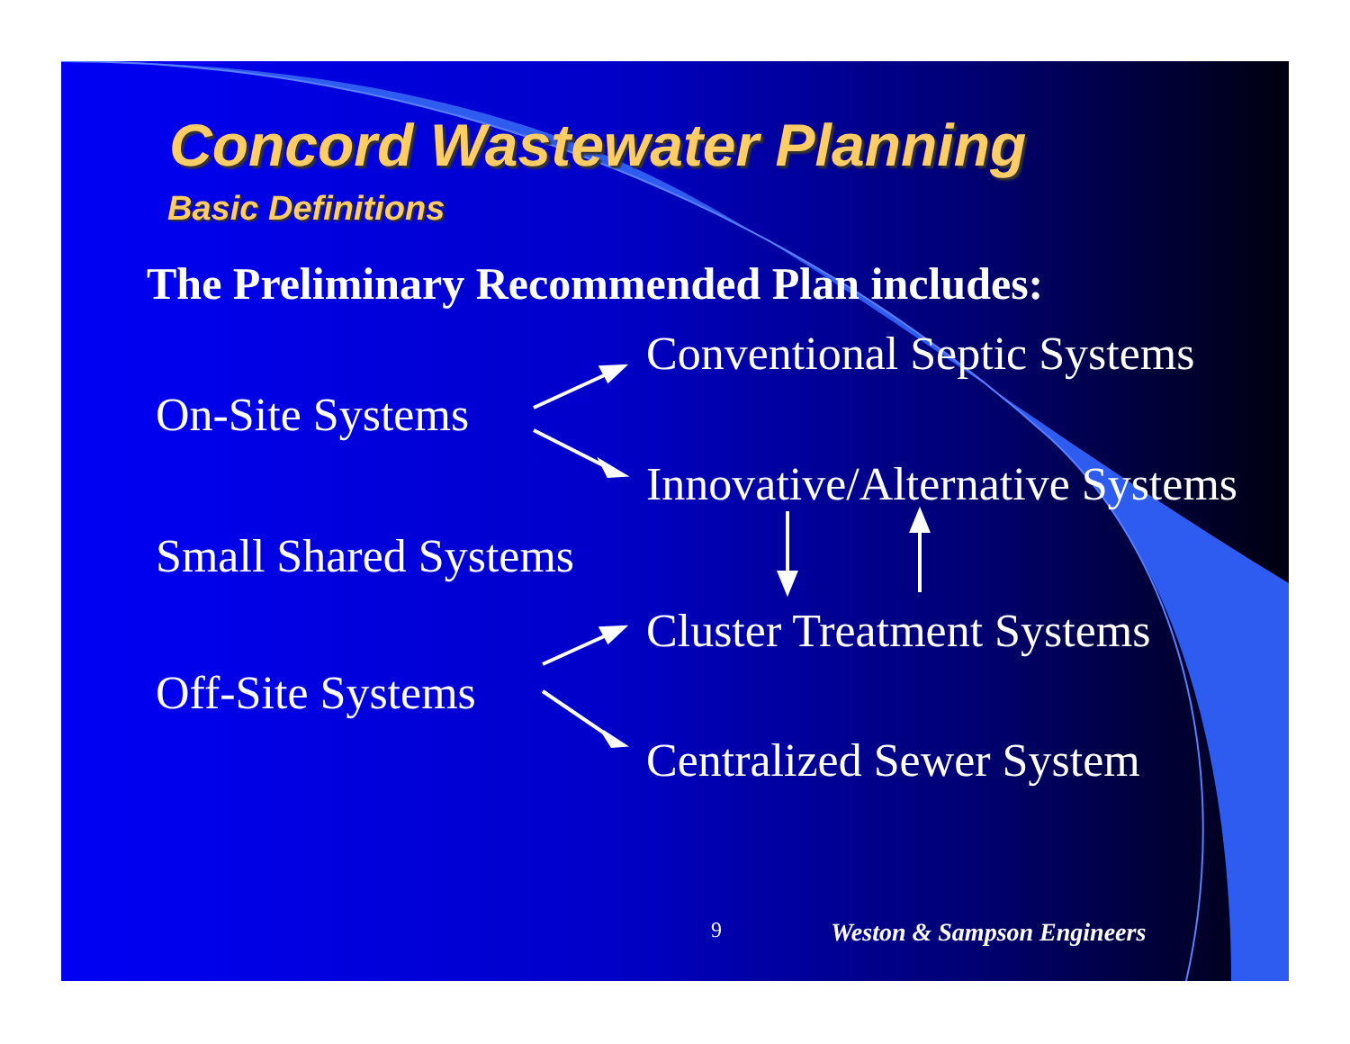Concord Wastewater Planning
Basic Definitions
The Preliminary Recommended Plan includes:
Conventional Septic Systems
On-Site Systems
Innovative/Alternative Systems
Small Shared Systems
Cluster Treatment Systems
Off-Site Systems
Centralized Sewer System
9 Weston & Sampson Engineers